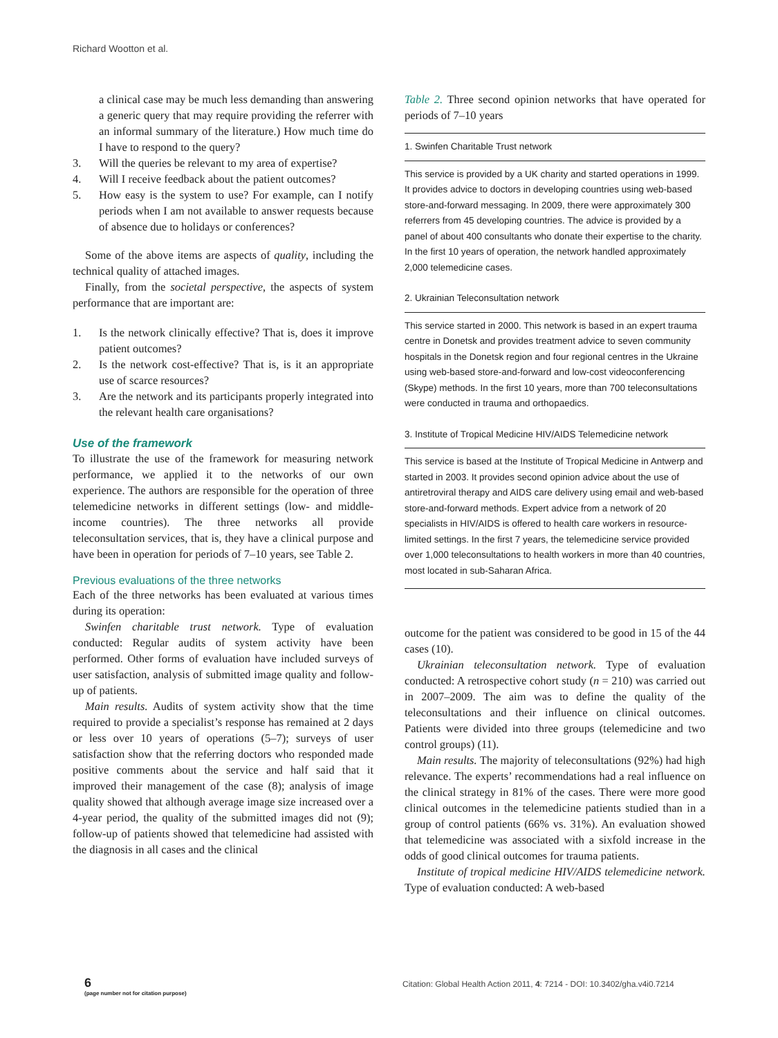Richard Wootton et al.
a clinical case may be much less demanding than answering a generic query that may require providing the referrer with an informal summary of the literature.) How much time do I have to respond to the query?
3. Will the queries be relevant to my area of expertise?
4. Will I receive feedback about the patient outcomes?
5. How easy is the system to use? For example, can I notify periods when I am not available to answer requests because of absence due to holidays or conferences?
Some of the above items are aspects of quality, including the technical quality of attached images.
Finally, from the societal perspective, the aspects of system performance that are important are:
1. Is the network clinically effective? That is, does it improve patient outcomes?
2. Is the network cost-effective? That is, is it an appropriate use of scarce resources?
3. Are the network and its participants properly integrated into the relevant health care organisations?
Use of the framework
To illustrate the use of the framework for measuring network performance, we applied it to the networks of our own experience. The authors are responsible for the operation of three telemedicine networks in different settings (low- and middle-income countries). The three networks all provide teleconsultation services, that is, they have a clinical purpose and have been in operation for periods of 7–10 years, see Table 2.
Previous evaluations of the three networks
Each of the three networks has been evaluated at various times during its operation:
Swinfen charitable trust network. Type of evaluation conducted: Regular audits of system activity have been performed. Other forms of evaluation have included surveys of user satisfaction, analysis of submitted image quality and follow-up of patients.
Main results. Audits of system activity show that the time required to provide a specialist’s response has remained at 2 days or less over 10 years of operations (5–7); surveys of user satisfaction show that the referring doctors who responded made positive comments about the service and half said that it improved their management of the case (8); analysis of image quality showed that although average image size increased over a 4-year period, the quality of the submitted images did not (9); follow-up of patients showed that telemedicine had assisted with the diagnosis in all cases and the clinical
Table 2. Three second opinion networks that have operated for periods of 7–10 years
| 1. Swinfen Charitable Trust network |
| --- |
| This service is provided by a UK charity and started operations in 1999. It provides advice to doctors in developing countries using web-based store-and-forward messaging. In 2009, there were approximately 300 referrers from 45 developing countries. The advice is provided by a panel of about 400 consultants who donate their expertise to the charity. In the first 10 years of operation, the network handled approximately 2,000 telemedicine cases. |
| 2. Ukrainian Teleconsultation network |
| This service started in 2000. This network is based in an expert trauma centre in Donetsk and provides treatment advice to seven community hospitals in the Donetsk region and four regional centres in the Ukraine using web-based store-and-forward and low-cost videoconferencing (Skype) methods. In the first 10 years, more than 700 teleconsultations were conducted in trauma and orthopaedics. |
| 3. Institute of Tropical Medicine HIV/AIDS Telemedicine network |
| This service is based at the Institute of Tropical Medicine in Antwerp and started in 2003. It provides second opinion advice about the use of antiretroviral therapy and AIDS care delivery using email and web-based store-and-forward methods. Expert advice from a network of 20 specialists in HIV/AIDS is offered to health care workers in resource-limited settings. In the first 7 years, the telemedicine service provided over 1,000 teleconsultations to health workers in more than 40 countries, most located in sub-Saharan Africa. |
outcome for the patient was considered to be good in 15 of the 44 cases (10).
Ukrainian teleconsultation network. Type of evaluation conducted: A retrospective cohort study (n = 210) was carried out in 2007–2009. The aim was to define the quality of the teleconsultations and their influence on clinical outcomes. Patients were divided into three groups (telemedicine and two control groups) (11).
Main results. The majority of teleconsultations (92%) had high relevance. The experts’ recommendations had a real influence on the clinical strategy in 81% of the cases. There were more good clinical outcomes in the telemedicine patients studied than in a group of control patients (66% vs. 31%). An evaluation showed that telemedicine was associated with a sixfold increase in the odds of good clinical outcomes for trauma patients.
Institute of tropical medicine HIV/AIDS telemedicine network. Type of evaluation conducted: A web-based
6
(page number not for citation purpose)
Citation: Global Health Action 2011, 4: 7214 - DOI: 10.3402/gha.v4i0.7214